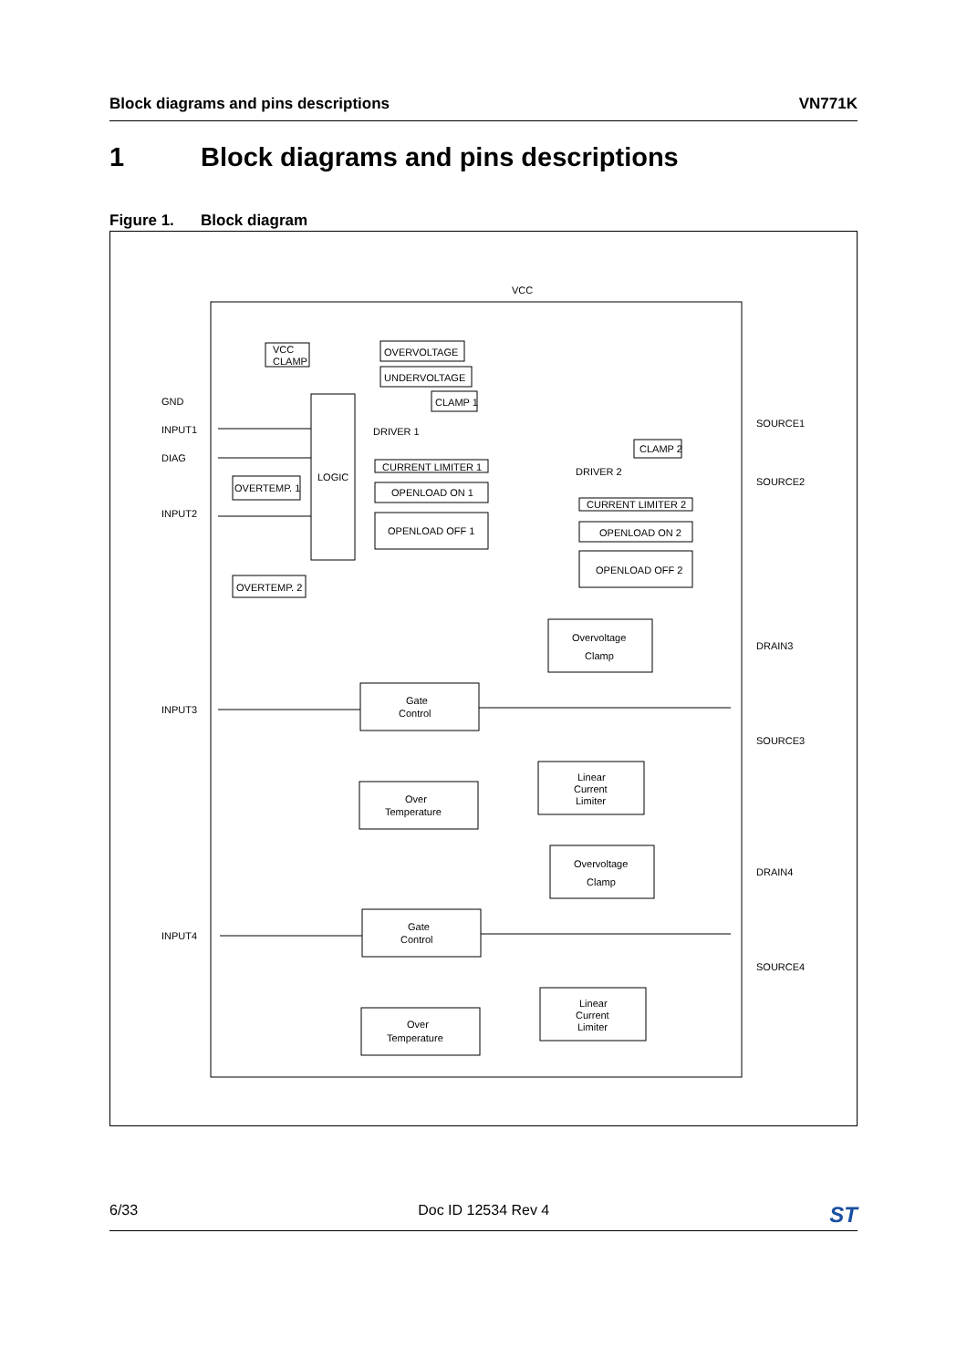Block diagrams and pins descriptions
VN771K
1 Block diagrams and pins descriptions
Figure 1. Block diagram
VCC
GND
INPUT1
DIAG
INPUT2
INPUT3
INPUT4
SOURCE1
SOURCE2
DRAIN3
SOURCE3
DRAIN4
SOURCE4
VCC
CLAMP
OVERVOLTAGE
UNDERVOLTAGE
CLAMP 1
LOGIC
DRIVER 1
CURRENT LIMITER 1
OPENLOAD ON 1
OPENLOAD OFF 1
OVERTEMP. 1
OVERTEMP. 2
CLAMP 2
DRIVER 2
CURRENT LIMITER 2
OPENLOAD ON 2
OPENLOAD OFF 2
Overvoltage
Clamp
Gate
Control
Over
Temperature
Linear
Current
Limiter
Overvoltage
Clamp
Gate
Control
Over
Temperature
Linear
Current
Limiter
6/33 Doc ID 12534 Rev 4
ST